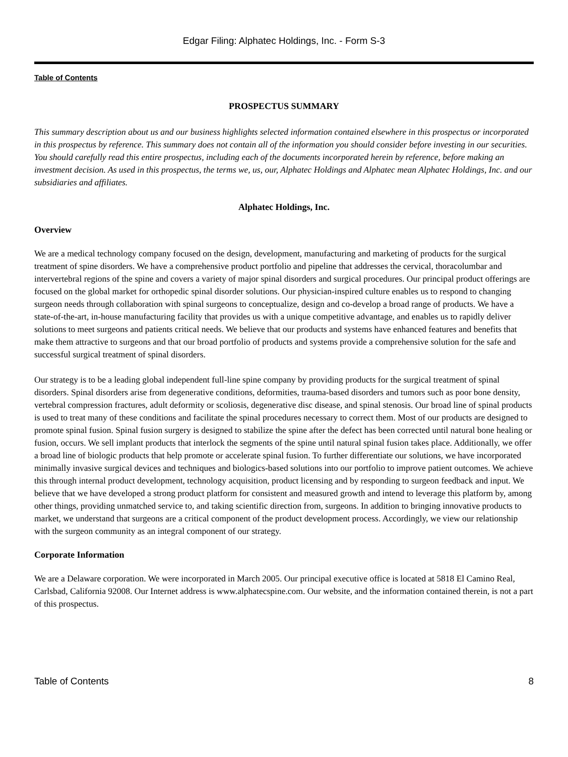Edgar Filing: Alphatec Holdings, Inc. - Form S-3
Table of Contents
PROSPECTUS SUMMARY
This summary description about us and our business highlights selected information contained elsewhere in this prospectus or incorporated in this prospectus by reference. This summary does not contain all of the information you should consider before investing in our securities. You should carefully read this entire prospectus, including each of the documents incorporated herein by reference, before making an investment decision. As used in this prospectus, the terms we, us, our, Alphatec Holdings and Alphatec mean Alphatec Holdings, Inc. and our subsidiaries and affiliates.
Alphatec Holdings, Inc.
Overview
We are a medical technology company focused on the design, development, manufacturing and marketing of products for the surgical treatment of spine disorders. We have a comprehensive product portfolio and pipeline that addresses the cervical, thoracolumbar and intervertebral regions of the spine and covers a variety of major spinal disorders and surgical procedures. Our principal product offerings are focused on the global market for orthopedic spinal disorder solutions. Our physician-inspired culture enables us to respond to changing surgeon needs through collaboration with spinal surgeons to conceptualize, design and co-develop a broad range of products. We have a state-of-the-art, in-house manufacturing facility that provides us with a unique competitive advantage, and enables us to rapidly deliver solutions to meet surgeons and patients critical needs. We believe that our products and systems have enhanced features and benefits that make them attractive to surgeons and that our broad portfolio of products and systems provide a comprehensive solution for the safe and successful surgical treatment of spinal disorders.
Our strategy is to be a leading global independent full-line spine company by providing products for the surgical treatment of spinal disorders. Spinal disorders arise from degenerative conditions, deformities, trauma-based disorders and tumors such as poor bone density, vertebral compression fractures, adult deformity or scoliosis, degenerative disc disease, and spinal stenosis. Our broad line of spinal products is used to treat many of these conditions and facilitate the spinal procedures necessary to correct them. Most of our products are designed to promote spinal fusion. Spinal fusion surgery is designed to stabilize the spine after the defect has been corrected until natural bone healing or fusion, occurs. We sell implant products that interlock the segments of the spine until natural spinal fusion takes place. Additionally, we offer a broad line of biologic products that help promote or accelerate spinal fusion. To further differentiate our solutions, we have incorporated minimally invasive surgical devices and techniques and biologics-based solutions into our portfolio to improve patient outcomes. We achieve this through internal product development, technology acquisition, product licensing and by responding to surgeon feedback and input. We believe that we have developed a strong product platform for consistent and measured growth and intend to leverage this platform by, among other things, providing unmatched service to, and taking scientific direction from, surgeons. In addition to bringing innovative products to market, we understand that surgeons are a critical component of the product development process. Accordingly, we view our relationship with the surgeon community as an integral component of our strategy.
Corporate Information
We are a Delaware corporation. We were incorporated in March 2005. Our principal executive office is located at 5818 El Camino Real, Carlsbad, California 92008. Our Internet address is www.alphatecspine.com. Our website, and the information contained therein, is not a part of this prospectus.
Table of Contents 8